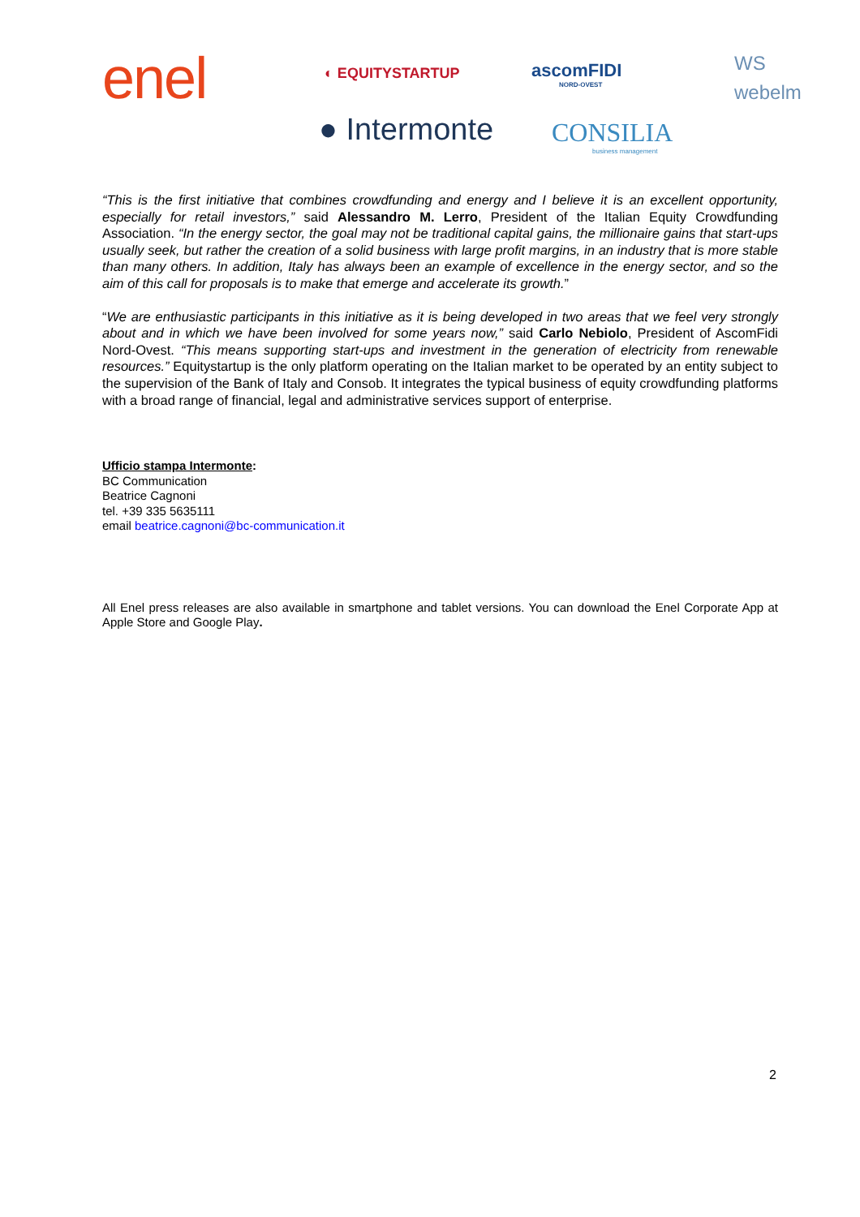enel ◐ EQUITYSTARTUP
ascomFIDI
NORD-OVEST
WS
webelm
● Intermonte
CONSILIA
business management
“This is the first initiative that combines crowdfunding and energy and I believe it is an excellent opportunity, especially for retail investors,” said Alessandro M. Lerro, President of the Italian Equity Crowdfunding Association. “In the energy sector, the goal may not be traditional capital gains, the millionaire gains that start-ups usually seek, but rather the creation of a solid business with large profit margins, in an industry that is more stable than many others. In addition, Italy has always been an example of excellence in the energy sector, and so the aim of this call for proposals is to make that emerge and accelerate its growth.”
“We are enthusiastic participants in this initiative as it is being developed in two areas that we feel very strongly about and in which we have been involved for some years now,” said Carlo Nebiolo, President of AscomFidi Nord-Ovest. “This means supporting start-ups and investment in the generation of electricity from renewable resources.” Equitystartup is the only platform operating on the Italian market to be operated by an entity subject to the supervision of the Bank of Italy and Consob. It integrates the typical business of equity crowdfunding platforms with a broad range of financial, legal and administrative services support of enterprise.
Ufficio stampa Intermonte:
BC Communication
Beatrice Cagnoni
tel. +39 335 5635111
email beatrice.cagnoni@bc-communication.it
All Enel press releases are also available in smartphone and tablet versions. You can download the Enel Corporate App at Apple Store and Google Play.
2